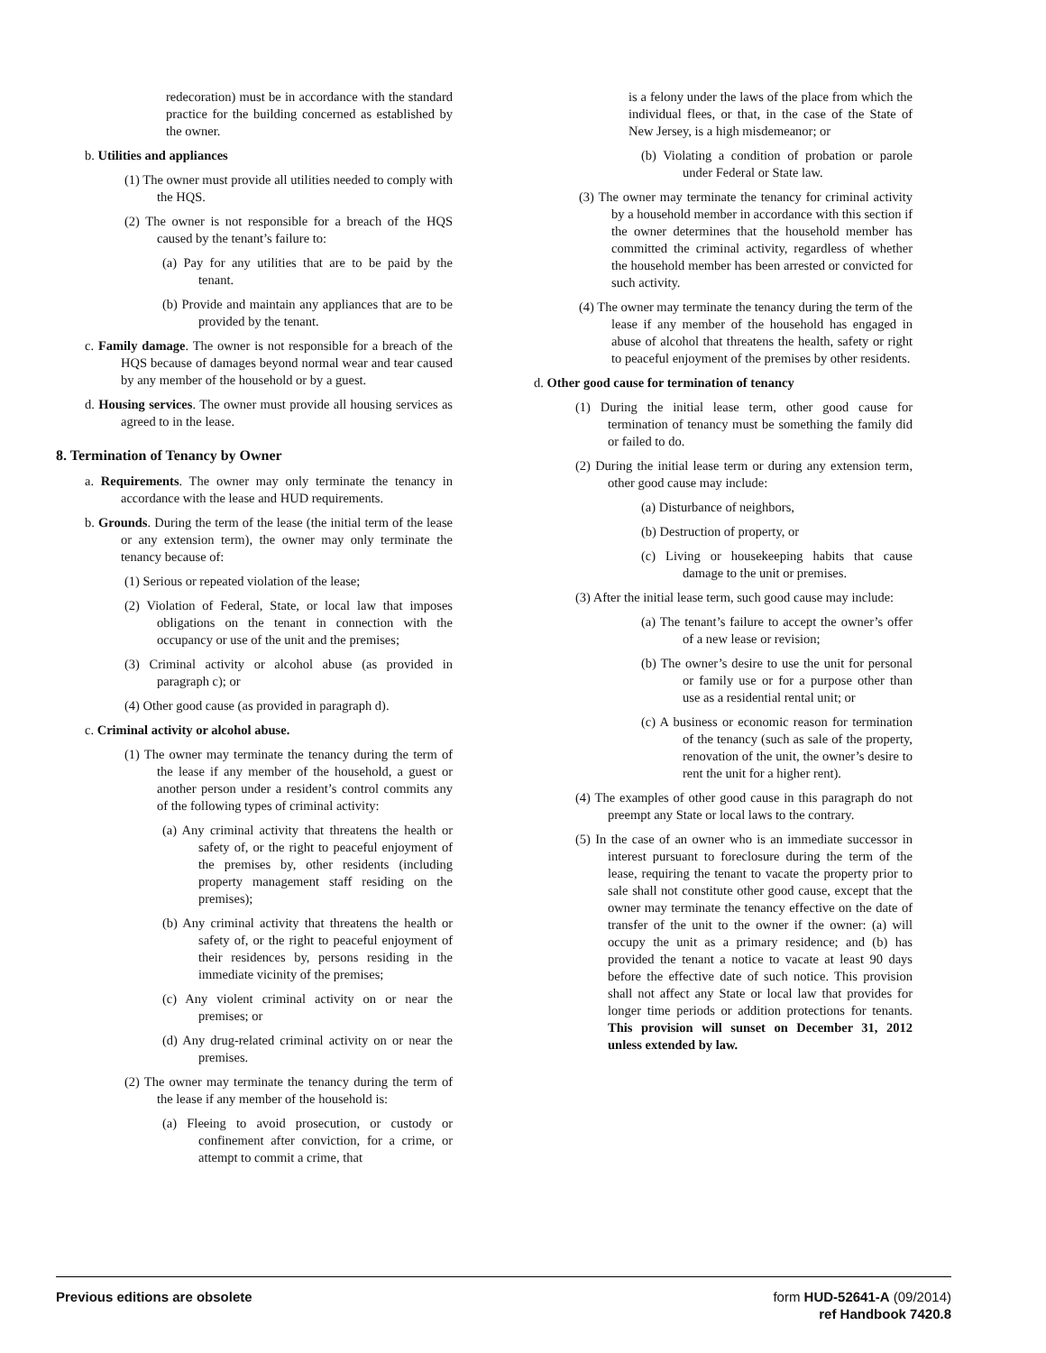redecoration) must be in accordance with the standard practice for the building concerned as established by the owner.
b. Utilities and appliances
(1) The owner must provide all utilities needed to comply with the HQS.
(2) The owner is not responsible for a breach of the HQS caused by the tenant’s failure to:
(a) Pay for any utilities that are to be paid by the tenant.
(b) Provide and maintain any appliances that are to be provided by the tenant.
c. Family damage. The owner is not responsible for a breach of the HQS because of damages beyond normal wear and tear caused by any member of the household or by a guest.
d. Housing services. The owner must provide all housing services as agreed to in the lease.
8. Termination of Tenancy by Owner
a. Requirements. The owner may only terminate the tenancy in accordance with the lease and HUD requirements.
b. Grounds. During the term of the lease (the initial term of the lease or any extension term), the owner may only terminate the tenancy because of:
(1) Serious or repeated violation of the lease;
(2) Violation of Federal, State, or local law that imposes obligations on the tenant in connection with the occupancy or use of the unit and the premises;
(3) Criminal activity or alcohol abuse (as provided in paragraph c); or
(4) Other good cause (as provided in paragraph d).
c. Criminal activity or alcohol abuse.
(1) The owner may terminate the tenancy during the term of the lease if any member of the household, a guest or another person under a resident’s control commits any of the following types of criminal activity:
(a) Any criminal activity that threatens the health or safety of, or the right to peaceful enjoyment of the premises by, other residents (including property management staff residing on the premises);
(b) Any criminal activity that threatens the health or safety of, or the right to peaceful enjoyment of their residences by, persons residing in the immediate vicinity of the premises;
(c) Any violent criminal activity on or near the premises; or
(d) Any drug-related criminal activity on or near the premises.
(2) The owner may terminate the tenancy during the term of the lease if any member of the household is:
(a) Fleeing to avoid prosecution, or custody or confinement after conviction, for a crime, or attempt to commit a crime, that
is a felony under the laws of the place from which the individual flees, or that, in the case of the State of New Jersey, is a high misdemeanor; or
(b) Violating a condition of probation or parole under Federal or State law.
(3) The owner may terminate the tenancy for criminal activity by a household member in accordance with this section if the owner determines that the household member has committed the criminal activity, regardless of whether the household member has been arrested or convicted for such activity.
(4) The owner may terminate the tenancy during the term of the lease if any member of the household has engaged in abuse of alcohol that threatens the health, safety or right to peaceful enjoyment of the premises by other residents.
d. Other good cause for termination of tenancy
(1) During the initial lease term, other good cause for termination of tenancy must be something the family did or failed to do.
(2) During the initial lease term or during any extension term, other good cause may include:
(a) Disturbance of neighbors,
(b) Destruction of property, or
(c) Living or housekeeping habits that cause damage to the unit or premises.
(3) After the initial lease term, such good cause may include:
(a) The tenant’s failure to accept the owner’s offer of a new lease or revision;
(b) The owner’s desire to use the unit for personal or family use or for a purpose other than use as a residential rental unit; or
(c) A business or economic reason for termination of the tenancy (such as sale of the property, renovation of the unit, the owner’s desire to rent the unit for a higher rent).
(4) The examples of other good cause in this paragraph do not preempt any State or local laws to the contrary.
(5) In the case of an owner who is an immediate successor in interest pursuant to foreclosure during the term of the lease, requiring the tenant to vacate the property prior to sale shall not constitute other good cause, except that the owner may terminate the tenancy effective on the date of transfer of the unit to the owner if the owner: (a) will occupy the unit as a primary residence; and (b) has provided the tenant a notice to vacate at least 90 days before the effective date of such notice. This provision shall not affect any State or local law that provides for longer time periods or addition protections for tenants. This provision will sunset on December 31, 2012 unless extended by law.
Previous editions are obsolete form HUD-52641-A (09/2014)
ref Handbook 7420.8